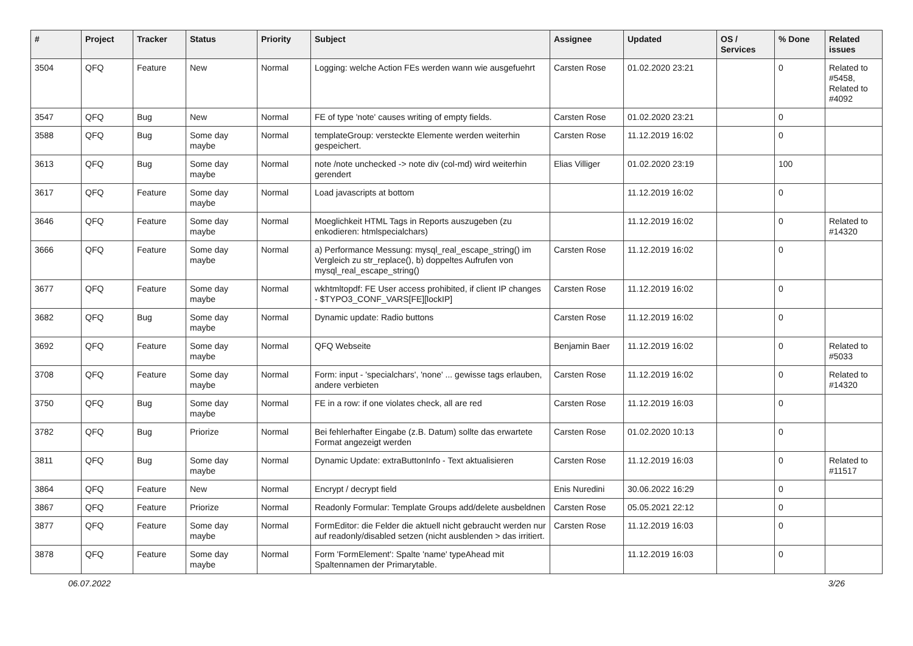| # | Project | Tracker | Status | Priority | Subject | Assignee | Updated | OS / Services | % Done | Related issues |
| --- | --- | --- | --- | --- | --- | --- | --- | --- | --- | --- |
| 3504 | QFQ | Feature | New | Normal | Logging: welche Action FEs werden wann wie ausgefuehrt | Carsten Rose | 01.02.2020 23:21 | | 0 | Related to #5458, Related to #4092 |
| 3547 | QFQ | Bug | New | Normal | FE of type 'note' causes writing of empty fields. | Carsten Rose | 01.02.2020 23:21 | | 0 | |
| 3588 | QFQ | Bug | Some day maybe | Normal | templateGroup: versteckte Elemente werden weiterhin gespeichert. | Carsten Rose | 11.12.2019 16:02 | | 0 | |
| 3613 | QFQ | Bug | Some day maybe | Normal | note /note unchecked -> note div (col-md) wird weiterhin gerendert | Elias Villiger | 01.02.2020 23:19 | | 100 | |
| 3617 | QFQ | Feature | Some day maybe | Normal | Load javascripts at bottom | | 11.12.2019 16:02 | | 0 | |
| 3646 | QFQ | Feature | Some day maybe | Normal | Moeglichkeit HTML Tags in Reports auszugeben (zu enkodieren: htmlspecialchars) | | 11.12.2019 16:02 | | 0 | Related to #14320 |
| 3666 | QFQ | Feature | Some day maybe | Normal | a) Performance Messung: mysql_real_escape_string() im Vergleich zu str_replace(), b) doppeltes Aufrufen von mysql_real_escape_string() | Carsten Rose | 11.12.2019 16:02 | | 0 | |
| 3677 | QFQ | Feature | Some day maybe | Normal | wkhtmltopdf: FE User access prohibited, if client IP changes - $TYPO3_CONF_VARS[FE][lockIP] | Carsten Rose | 11.12.2019 16:02 | | 0 | |
| 3682 | QFQ | Bug | Some day maybe | Normal | Dynamic update: Radio buttons | Carsten Rose | 11.12.2019 16:02 | | 0 | |
| 3692 | QFQ | Feature | Some day maybe | Normal | QFQ Webseite | Benjamin Baer | 11.12.2019 16:02 | | 0 | Related to #5033 |
| 3708 | QFQ | Feature | Some day maybe | Normal | Form: input - 'specialchars', 'none' ... gewisse tags erlauben, andere verbieten | Carsten Rose | 11.12.2019 16:02 | | 0 | Related to #14320 |
| 3750 | QFQ | Bug | Some day maybe | Normal | FE in a row: if one violates check, all are red | Carsten Rose | 11.12.2019 16:03 | | 0 | |
| 3782 | QFQ | Bug | Priorize | Normal | Bei fehlerhafter Eingabe (z.B. Datum) sollte das erwartete Format angezeigt werden | Carsten Rose | 01.02.2020 10:13 | | 0 | |
| 3811 | QFQ | Bug | Some day maybe | Normal | Dynamic Update: extraButtonInfo - Text aktualisieren | Carsten Rose | 11.12.2019 16:03 | | 0 | Related to #11517 |
| 3864 | QFQ | Feature | New | Normal | Encrypt / decrypt field | Enis Nuredini | 30.06.2022 16:29 | | 0 | |
| 3867 | QFQ | Feature | Priorize | Normal | Readonly Formular: Template Groups add/delete ausbeldnen | Carsten Rose | 05.05.2021 22:12 | | 0 | |
| 3877 | QFQ | Feature | Some day maybe | Normal | FormEditor: die Felder die aktuell nicht gebraucht werden nur auf readonly/disabled setzen (nicht ausblenden > das irritiert. | Carsten Rose | 11.12.2019 16:03 | | 0 | |
| 3878 | QFQ | Feature | Some day maybe | Normal | Form 'FormElement': Spalte 'name' typeAhead mit Spaltennamen der Primarytable. | | 11.12.2019 16:03 | | 0 | |
06.07.2022 3/26